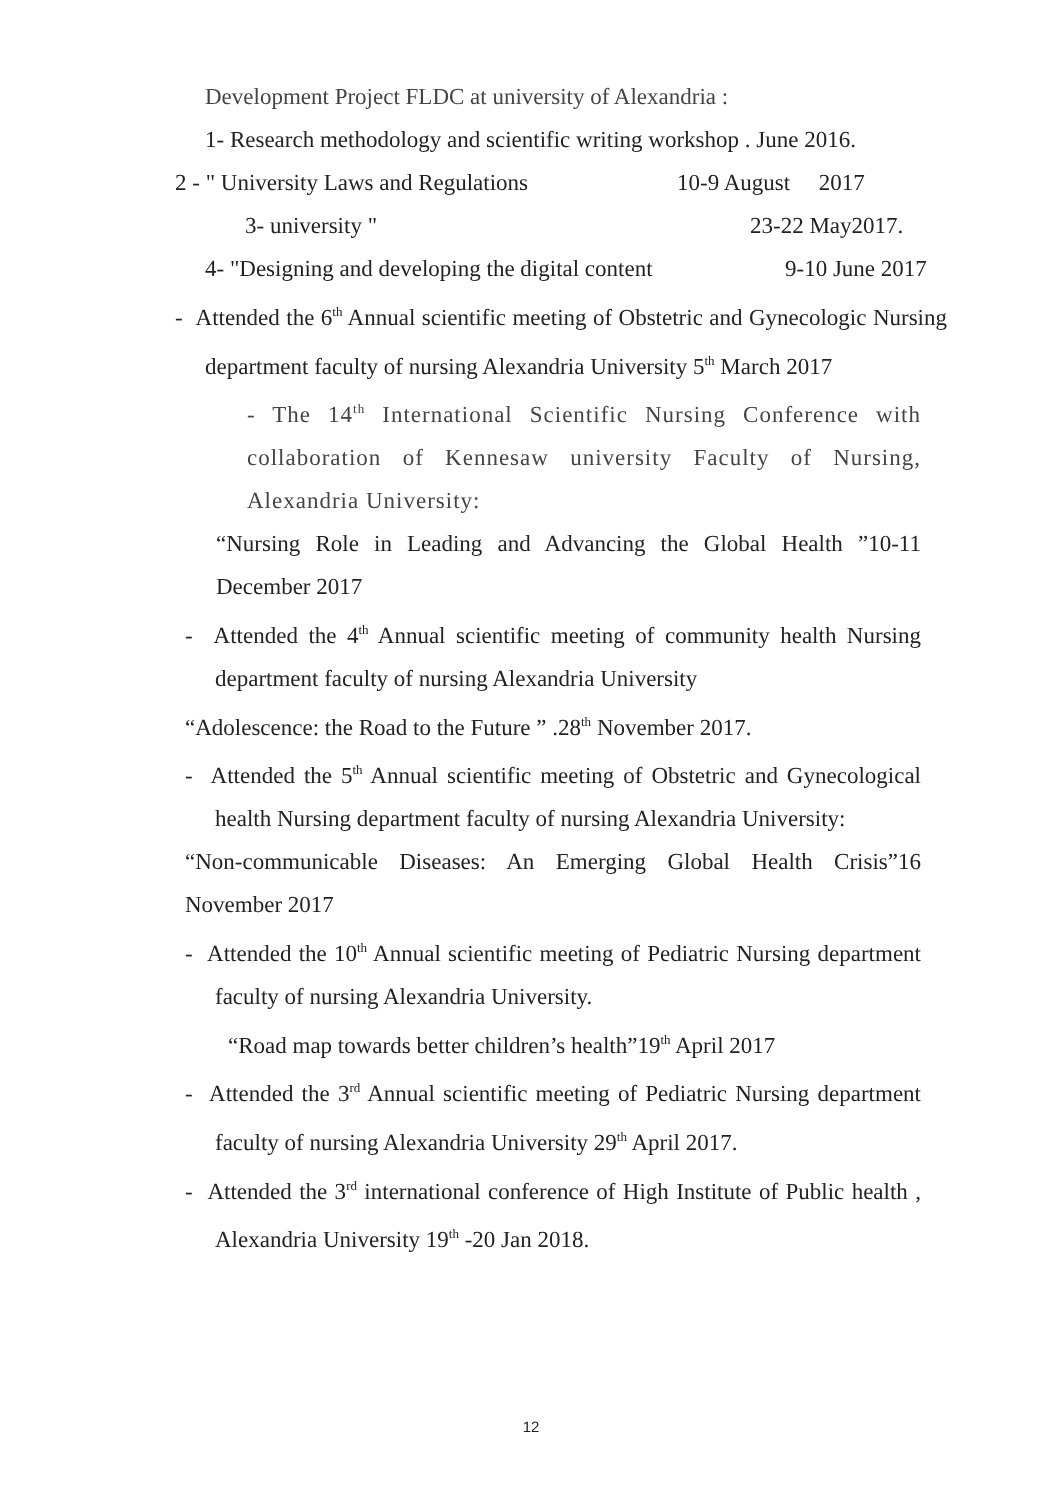Development Project FLDC at university of Alexandria :
1- Research methodology and scientific writing workshop . June 2016.
2 - " University Laws and Regulations 10-9 August 2017
3- university " 23-22 May2017.
4- "Designing and developing the digital content 9-10 June 2017
- Attended the 6<sup>th</sup> Annual scientific meeting of Obstetric and Gynecologic Nursing department faculty of nursing Alexandria University 5<sup>th</sup> March 2017
- The 14<sup>th</sup> International Scientific Nursing Conference with collaboration of Kennesaw university Faculty of Nursing, Alexandria University:
“Nursing Role in Leading and Advancing the Global Health ”10-11 December 2017
- Attended the 4<sup>th</sup> Annual scientific meeting of community health Nursing department faculty of nursing Alexandria University
“Adolescence: the Road to the Future ” .28<sup>th</sup> November 2017.
- Attended the 5<sup>th</sup> Annual scientific meeting of Obstetric and Gynecological health Nursing department faculty of nursing Alexandria University:
“Non-communicable Diseases: An Emerging Global Health Crisis”16 November 2017
- Attended the 10<sup>th</sup> Annual scientific meeting of Pediatric Nursing department faculty of nursing Alexandria University.
“Road map towards better children’s health”19<sup>th</sup> April 2017
- Attended the 3<sup>rd</sup> Annual scientific meeting of Pediatric Nursing department faculty of nursing Alexandria University 29<sup>th</sup> April 2017.
- Attended the 3<sup>rd</sup> international conference of High Institute of Public health , Alexandria University 19<sup>th</sup> -20 Jan 2018.
12